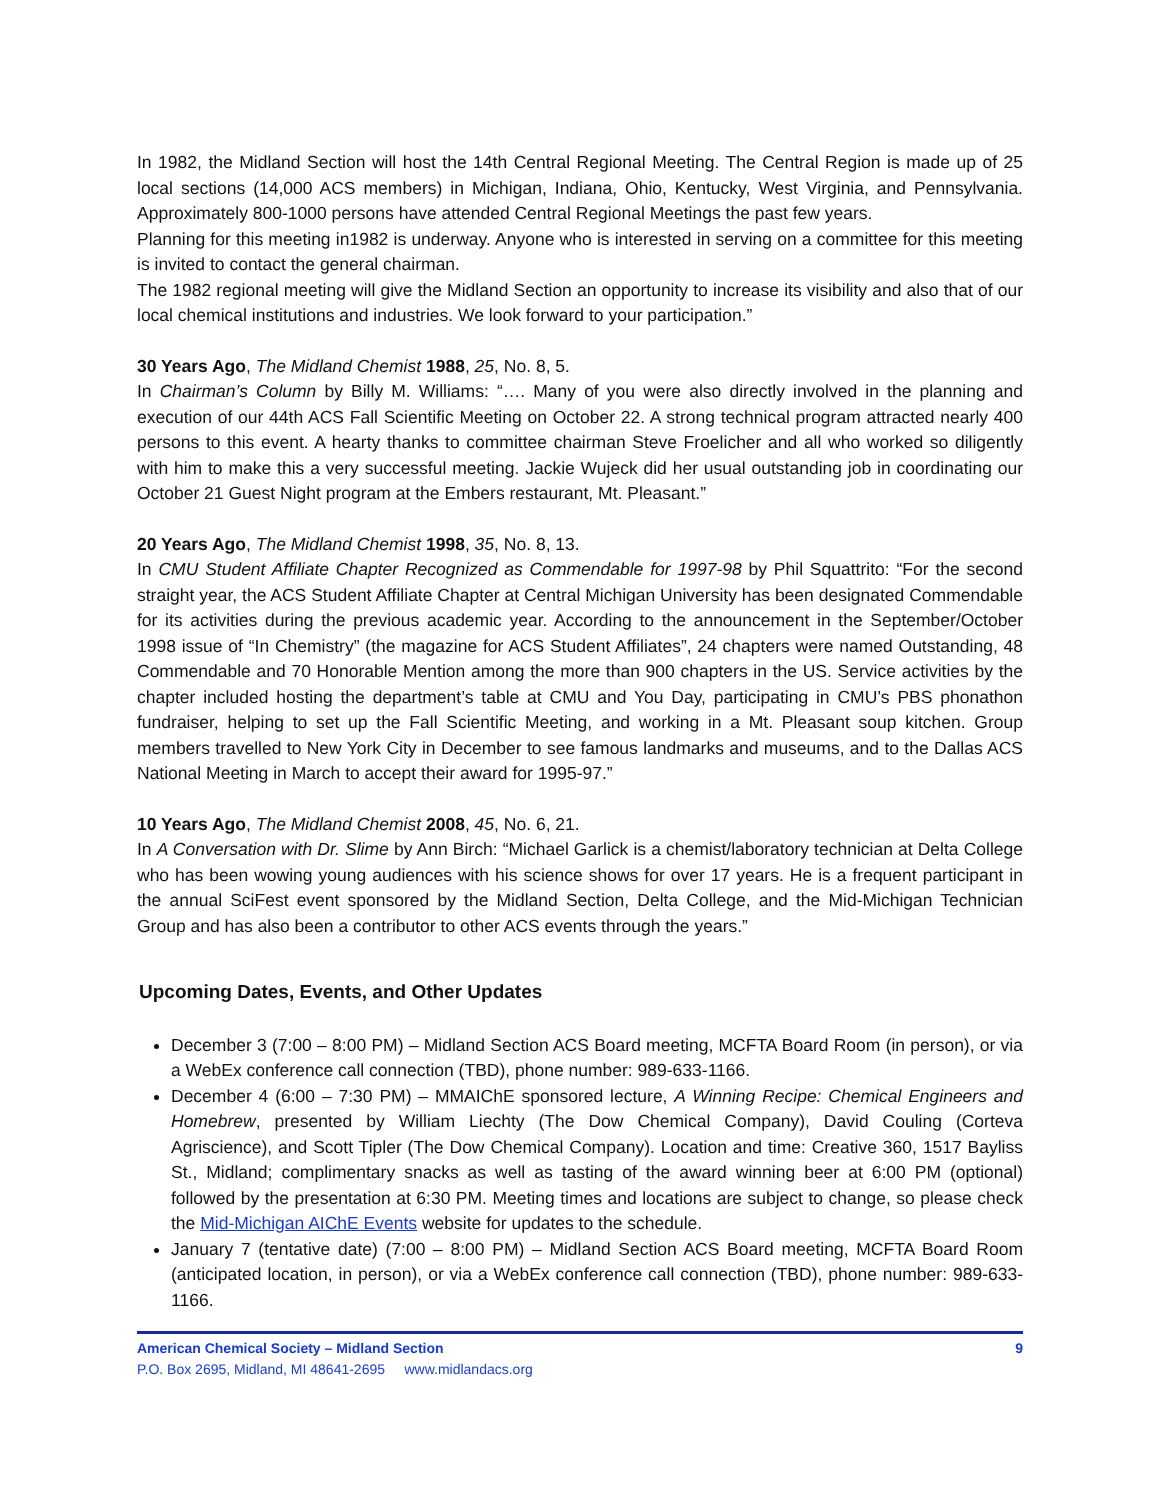In 1982, the Midland Section will host the 14th Central Regional Meeting. The Central Region is made up of 25 local sections (14,000 ACS members) in Michigan, Indiana, Ohio, Kentucky, West Virginia, and Pennsylvania. Approximately 800-1000 persons have attended Central Regional Meetings the past few years.
Planning for this meeting in1982 is underway. Anyone who is interested in serving on a committee for this meeting is invited to contact the general chairman.
The 1982 regional meeting will give the Midland Section an opportunity to increase its visibility and also that of our local chemical institutions and industries. We look forward to your participation.”
30 Years Ago, The Midland Chemist 1988, 25, No. 8, 5.
In Chairman’s Column by Billy M. Williams: “…. Many of you were also directly involved in the planning and execution of our 44th ACS Fall Scientific Meeting on October 22. A strong technical program attracted nearly 400 persons to this event. A hearty thanks to committee chairman Steve Froelicher and all who worked so diligently with him to make this a very successful meeting. Jackie Wujeck did her usual outstanding job in coordinating our October 21 Guest Night program at the Embers restaurant, Mt. Pleasant.”
20 Years Ago, The Midland Chemist 1998, 35, No. 8, 13.
In CMU Student Affiliate Chapter Recognized as Commendable for 1997-98 by Phil Squattrito: “For the second straight year, the ACS Student Affiliate Chapter at Central Michigan University has been designated Commendable for its activities during the previous academic year. According to the announcement in the September/October 1998 issue of “In Chemistry” (the magazine for ACS Student Affiliates”, 24 chapters were named Outstanding, 48 Commendable and 70 Honorable Mention among the more than 900 chapters in the US. Service activities by the chapter included hosting the department’s table at CMU and You Day, participating in CMU’s PBS phonathon fundraiser, helping to set up the Fall Scientific Meeting, and working in a Mt. Pleasant soup kitchen. Group members travelled to New York City in December to see famous landmarks and museums, and to the Dallas ACS National Meeting in March to accept their award for 1995-97.”
10 Years Ago, The Midland Chemist 2008, 45, No. 6, 21.
In A Conversation with Dr. Slime by Ann Birch: “Michael Garlick is a chemist/laboratory technician at Delta College who has been wowing young audiences with his science shows for over 17 years. He is a frequent participant in the annual SciFest event sponsored by the Midland Section, Delta College, and the Mid-Michigan Technician Group and has also been a contributor to other ACS events through the years.”
Upcoming Dates, Events, and Other Updates
December 3 (7:00 – 8:00 PM) – Midland Section ACS Board meeting, MCFTA Board Room (in person), or via a WebEx conference call connection (TBD), phone number: 989-633-1166.
December 4 (6:00 – 7:30 PM) – MMAIChE sponsored lecture, A Winning Recipe: Chemical Engineers and Homebrew, presented by William Liechty (The Dow Chemical Company), David Couling (Corteva Agriscience), and Scott Tipler (The Dow Chemical Company). Location and time: Creative 360, 1517 Bayliss St., Midland; complimentary snacks as well as tasting of the award winning beer at 6:00 PM (optional) followed by the presentation at 6:30 PM. Meeting times and locations are subject to change, so please check the Mid-Michigan AIChE Events website for updates to the schedule.
January 7 (tentative date) (7:00 – 8:00 PM) – Midland Section ACS Board meeting, MCFTA Board Room (anticipated location, in person), or via a WebEx conference call connection (TBD), phone number: 989-633-1166.
American Chemical Society – Midland Section 9
P.O. Box 2695, Midland, MI 48641-2695 www.midlandacs.org